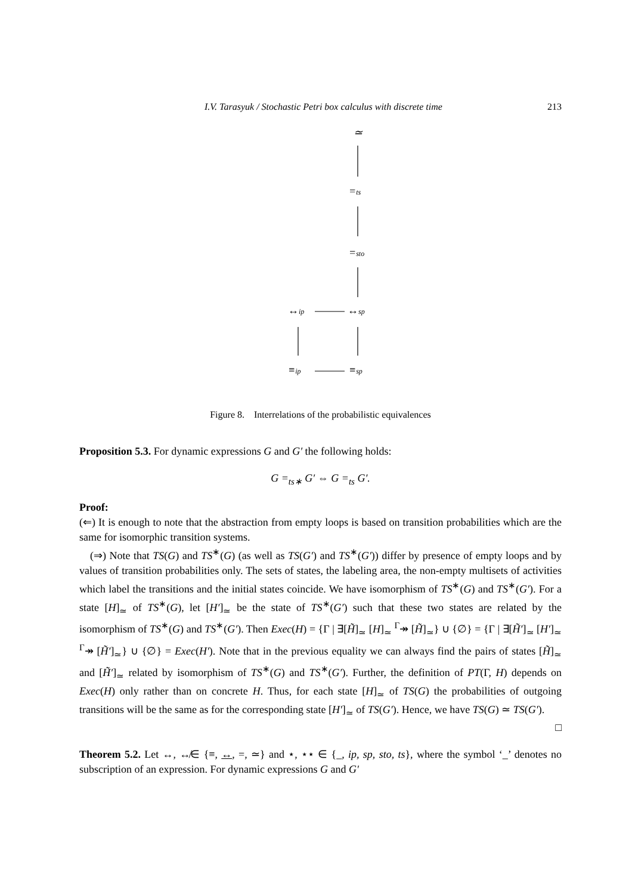I.V. Tarasyuk / Stochastic Petri box calculus with discrete time 213
≃
=ts
=sto
↔sp
↔ip
≡ip
≡sp
Figure 8. Interrelations of the probabilistic equivalences
Proposition 5.3. For dynamic expressions G and G′ the following holds:
G =<sub>ts∗</sub> G′ ⇔ G =<sub>ts</sub> G′.
Proof:
(⇐) It is enough to note that the abstraction from empty loops is based on transition probabilities which are the same for isomorphic transition systems.
(⇒) Note that TS(G) and TS<sup>∗</sup>(G) (as well as TS(G′) and TS<sup>∗</sup>(G′)) differ by presence of empty loops and by values of transition probabilities only. The sets of states, the labeling area, the non-empty multisets of activities which label the transitions and the initial states coincide. We have isomorphism of TS<sup>∗</sup>(G) and TS<sup>∗</sup>(G′). For a state [H]<sub>≃</sub> of TS<sup>∗</sup>(G), let [H′]<sub>≃</sub> be the state of TS<sup>∗</sup>(G′) such that these two states are related by the isomorphism of TS<sup>∗</sup>(G) and TS<sup>∗</sup>(G′). Then Exec(H) = {Γ | ∃[H̃]<sub>≃</sub> [H]<sub>≃</sub> <sup>Γ</sup>↠ [H̃]<sub>≃</sub>} ∪ {∅} = {Γ | ∃[H̃′]<sub>≃</sub> [H′]<sub>≃</sub> <sup>Γ</sup>↠ [H̃′]<sub>≃</sub>} ∪ {∅} = Exec(H′). Note that in the previous equality we can always find the pairs of states [H̃]<sub>≃</sub> and [H̃′]<sub>≃</sub> related by isomorphism of TS<sup>∗</sup>(G) and TS<sup>∗</sup>(G′). Further, the definition of PT(Γ, H) depends on Exec(H) only rather than on concrete H. Thus, for each state [H]<sub>≃</sub> of TS(G) the probabilities of outgoing transitions will be the same as for the corresponding state [H′]<sub>≃</sub> of TS(G′). Hence, we have TS(G) ≃ TS(G′). □
Theorem 5.2. Let ↔, ↮∈ {≡, ↔, =, ≃} and ⋆, ⋆⋆ ∈ {_, ip, sp, sto, ts}, where the symbol ‘_’ denotes no subscription of an expression. For dynamic expressions G and G′